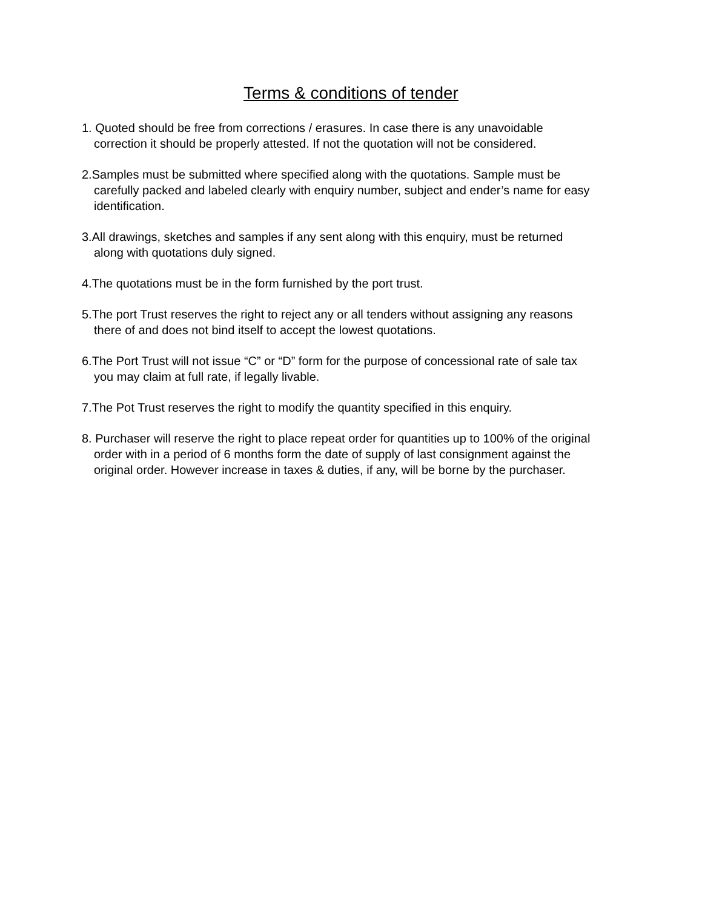Terms & conditions of tender
1. Quoted should be free from corrections / erasures. In case there is any unavoidable correction it should be properly attested. If not the quotation will not be considered.
2.Samples must be submitted where specified along with the quotations. Sample must be carefully packed and labeled clearly with enquiry number, subject and ender’s name for easy identification.
3.All drawings, sketches and samples if any sent along with this enquiry, must be returned along with quotations duly signed.
4.The quotations must be in the form furnished by the port trust.
5.The port Trust reserves the right to reject any or all tenders without assigning any reasons there of and does not bind itself to accept the lowest quotations.
6.The Port Trust will not issue “C” or “D” form for the purpose of concessional rate of sale tax you may claim at full rate, if legally livable.
7.The Pot Trust reserves the right to modify the quantity specified in this enquiry.
8. Purchaser will reserve the right to place repeat order for quantities up to 100% of the original order with in a period of 6 months form the date of supply of last consignment against the original order. However increase in taxes & duties, if any, will be borne by the purchaser.